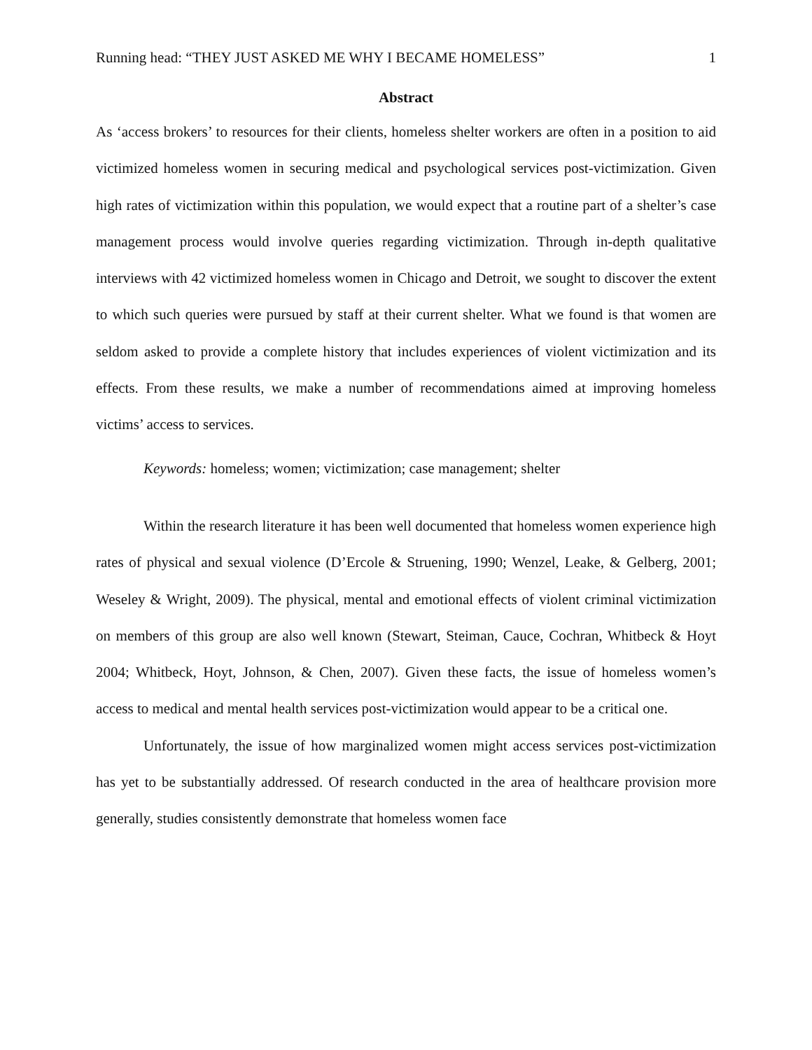Running head: “THEY JUST ASKED ME WHY I BECAME HOMELESS” 1
Abstract
As ‘access brokers’ to resources for their clients, homeless shelter workers are often in a position to aid victimized homeless women in securing medical and psychological services post-victimization. Given high rates of victimization within this population, we would expect that a routine part of a shelter’s case management process would involve queries regarding victimization. Through in-depth qualitative interviews with 42 victimized homeless women in Chicago and Detroit, we sought to discover the extent to which such queries were pursued by staff at their current shelter. What we found is that women are seldom asked to provide a complete history that includes experiences of violent victimization and its effects. From these results, we make a number of recommendations aimed at improving homeless victims’ access to services.
Keywords: homeless; women; victimization; case management; shelter
Within the research literature it has been well documented that homeless women experience high rates of physical and sexual violence (D’Ercole & Struening, 1990; Wenzel, Leake, & Gelberg, 2001; Weseley & Wright, 2009). The physical, mental and emotional effects of violent criminal victimization on members of this group are also well known (Stewart, Steiman, Cauce, Cochran, Whitbeck & Hoyt 2004; Whitbeck, Hoyt, Johnson, & Chen, 2007). Given these facts, the issue of homeless women’s access to medical and mental health services post-victimization would appear to be a critical one.
Unfortunately, the issue of how marginalized women might access services post-victimization has yet to be substantially addressed. Of research conducted in the area of healthcare provision more generally, studies consistently demonstrate that homeless women face